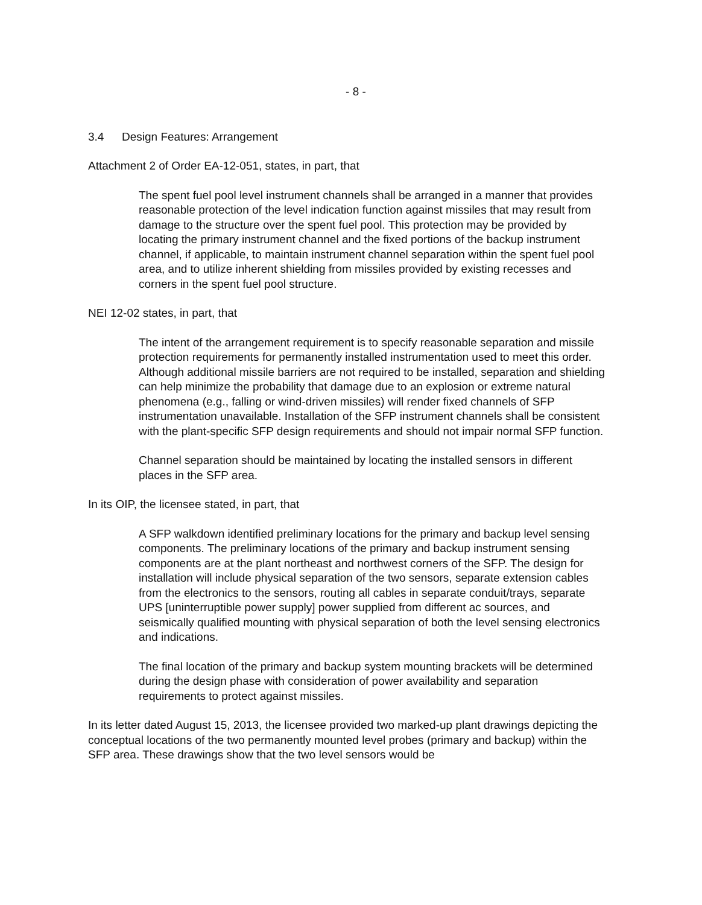- 8 -
3.4 Design Features: Arrangement
Attachment 2 of Order EA-12-051, states, in part, that
The spent fuel pool level instrument channels shall be arranged in a manner that provides reasonable protection of the level indication function against missiles that may result from damage to the structure over the spent fuel pool. This protection may be provided by locating the primary instrument channel and the fixed portions of the backup instrument channel, if applicable, to maintain instrument channel separation within the spent fuel pool area, and to utilize inherent shielding from missiles provided by existing recesses and corners in the spent fuel pool structure.
NEI 12-02 states, in part, that
The intent of the arrangement requirement is to specify reasonable separation and missile protection requirements for permanently installed instrumentation used to meet this order. Although additional missile barriers are not required to be installed, separation and shielding can help minimize the probability that damage due to an explosion or extreme natural phenomena (e.g., falling or wind-driven missiles) will render fixed channels of SFP instrumentation unavailable. Installation of the SFP instrument channels shall be consistent with the plant-specific SFP design requirements and should not impair normal SFP function.
Channel separation should be maintained by locating the installed sensors in different places in the SFP area.
In its OIP, the licensee stated, in part, that
A SFP walkdown identified preliminary locations for the primary and backup level sensing components. The preliminary locations of the primary and backup instrument sensing components are at the plant northeast and northwest corners of the SFP. The design for installation will include physical separation of the two sensors, separate extension cables from the electronics to the sensors, routing all cables in separate conduit/trays, separate UPS [uninterruptible power supply] power supplied from different ac sources, and seismically qualified mounting with physical separation of both the level sensing electronics and indications.
The final location of the primary and backup system mounting brackets will be determined during the design phase with consideration of power availability and separation requirements to protect against missiles.
In its letter dated August 15, 2013, the licensee provided two marked-up plant drawings depicting the conceptual locations of the two permanently mounted level probes (primary and backup) within the SFP area. These drawings show that the two level sensors would be